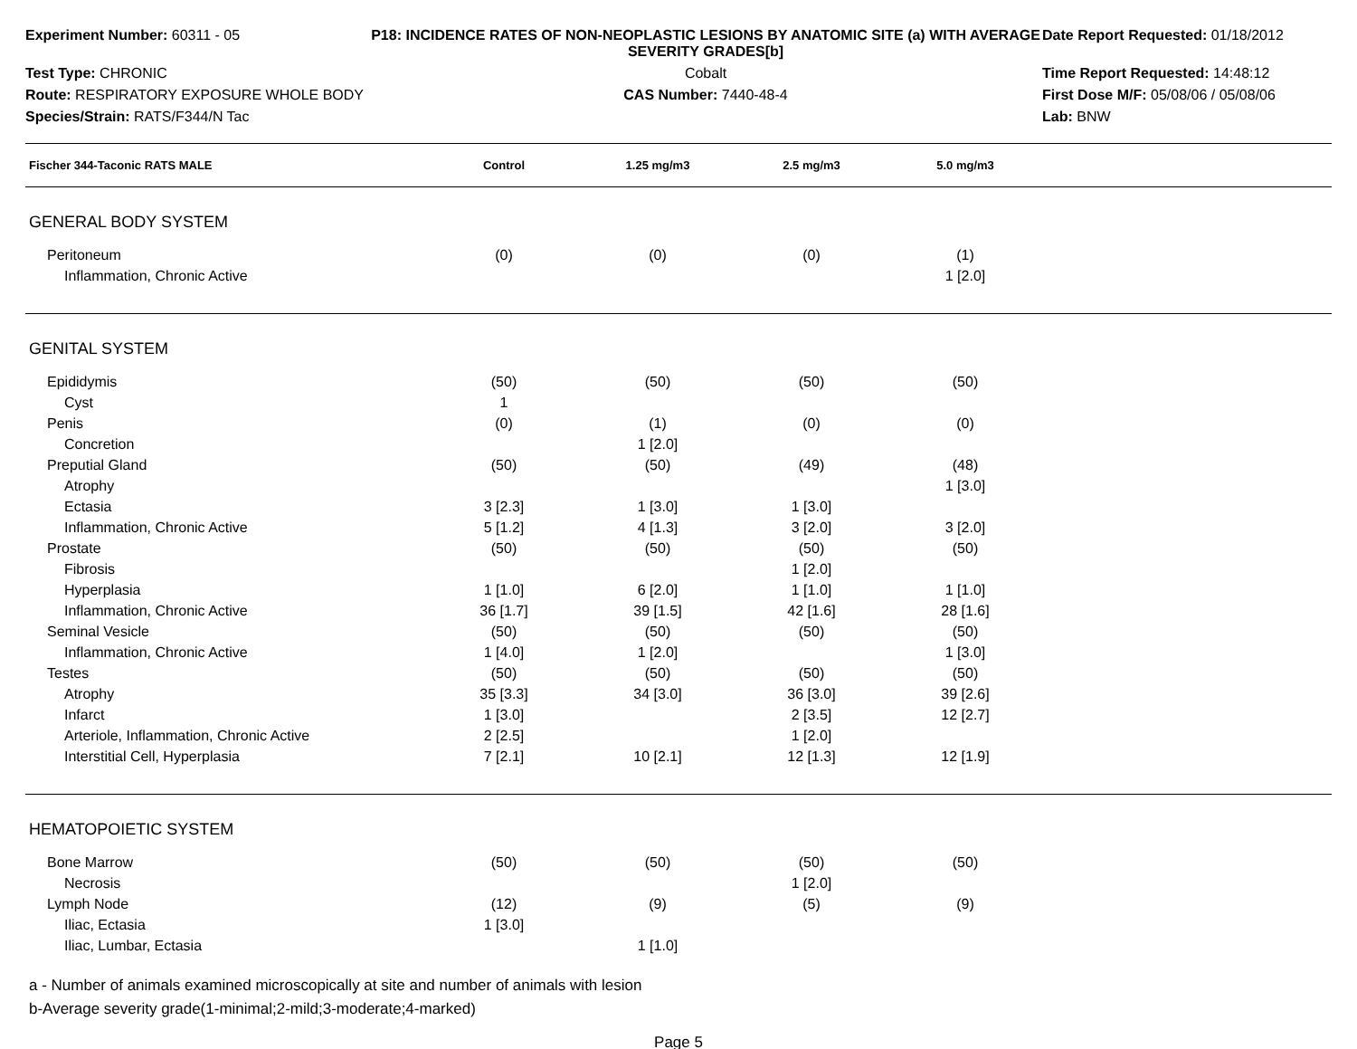Experiment Number: 60311 - 05
P18: INCIDENCE RATES OF NON-NEOPLASTIC LESIONS BY ANATOMIC SITE (a) WITH AVERAGE SEVERITY GRADES[b]
Date Report Requested: 01/18/2012
Test Type: CHRONIC
Cobalt
Time Report Requested: 14:48:12
Route: RESPIRATORY EXPOSURE WHOLE BODY
CAS Number: 7440-48-4
First Dose M/F: 05/08/06 / 05/08/06
Species/Strain: RATS/F344/N Tac
Lab: BNW
| Fischer 344-Taconic RATS MALE | Control | 1.25 mg/m3 | 2.5 mg/m3 | 5.0 mg/m3 | |
| --- | --- | --- | --- | --- | --- |
| GENERAL BODY SYSTEM | | | | | |
| Peritoneum | (0) | (0) | (0) | (1) | |
| Inflammation, Chronic Active | | | | 1 [2.0] | |
| GENITAL SYSTEM | | | | | |
| Epididymis | (50) | (50) | (50) | (50) | |
| Cyst | 1 | | | | |
| Penis | (0) | (1) | (0) | (0) | |
| Concretion | | 1 [2.0] | | | |
| Preputial Gland | (50) | (50) | (49) | (48) | |
| Atrophy | | | | 1 [3.0] | |
| Ectasia | 3 [2.3] | 1 [3.0] | 1 [3.0] | | |
| Inflammation, Chronic Active | 5 [1.2] | 4 [1.3] | 3 [2.0] | 3 [2.0] | |
| Prostate | (50) | (50) | (50) | (50) | |
| Fibrosis | | | 1 [2.0] | | |
| Hyperplasia | 1 [1.0] | 6 [2.0] | 1 [1.0] | 1 [1.0] | |
| Inflammation, Chronic Active | 36 [1.7] | 39 [1.5] | 42 [1.6] | 28 [1.6] | |
| Seminal Vesicle | (50) | (50) | (50) | (50) | |
| Inflammation, Chronic Active | 1 [4.0] | 1 [2.0] | | 1 [3.0] | |
| Testes | (50) | (50) | (50) | (50) | |
| Atrophy | 35 [3.3] | 34 [3.0] | 36 [3.0] | 39 [2.6] | |
| Infarct | 1 [3.0] | | 2 [3.5] | 12 [2.7] | |
| Arteriole, Inflammation, Chronic Active | 2 [2.5] | | 1 [2.0] | | |
| Interstitial Cell, Hyperplasia | 7 [2.1] | 10 [2.1] | 12 [1.3] | 12 [1.9] | |
| HEMATOPOIETIC SYSTEM | | | | | |
| Bone Marrow | (50) | (50) | (50) | (50) | |
| Necrosis | | | 1 [2.0] | | |
| Lymph Node | (12) | (9) | (5) | (9) | |
| Iliac, Ectasia | 1 [3.0] | | | | |
| Iliac, Lumbar, Ectasia | | 1 [1.0] | | | |
a - Number of animals examined microscopically at site and number of animals with lesion
b-Average severity grade(1-minimal;2-mild;3-moderate;4-marked)
Page 5